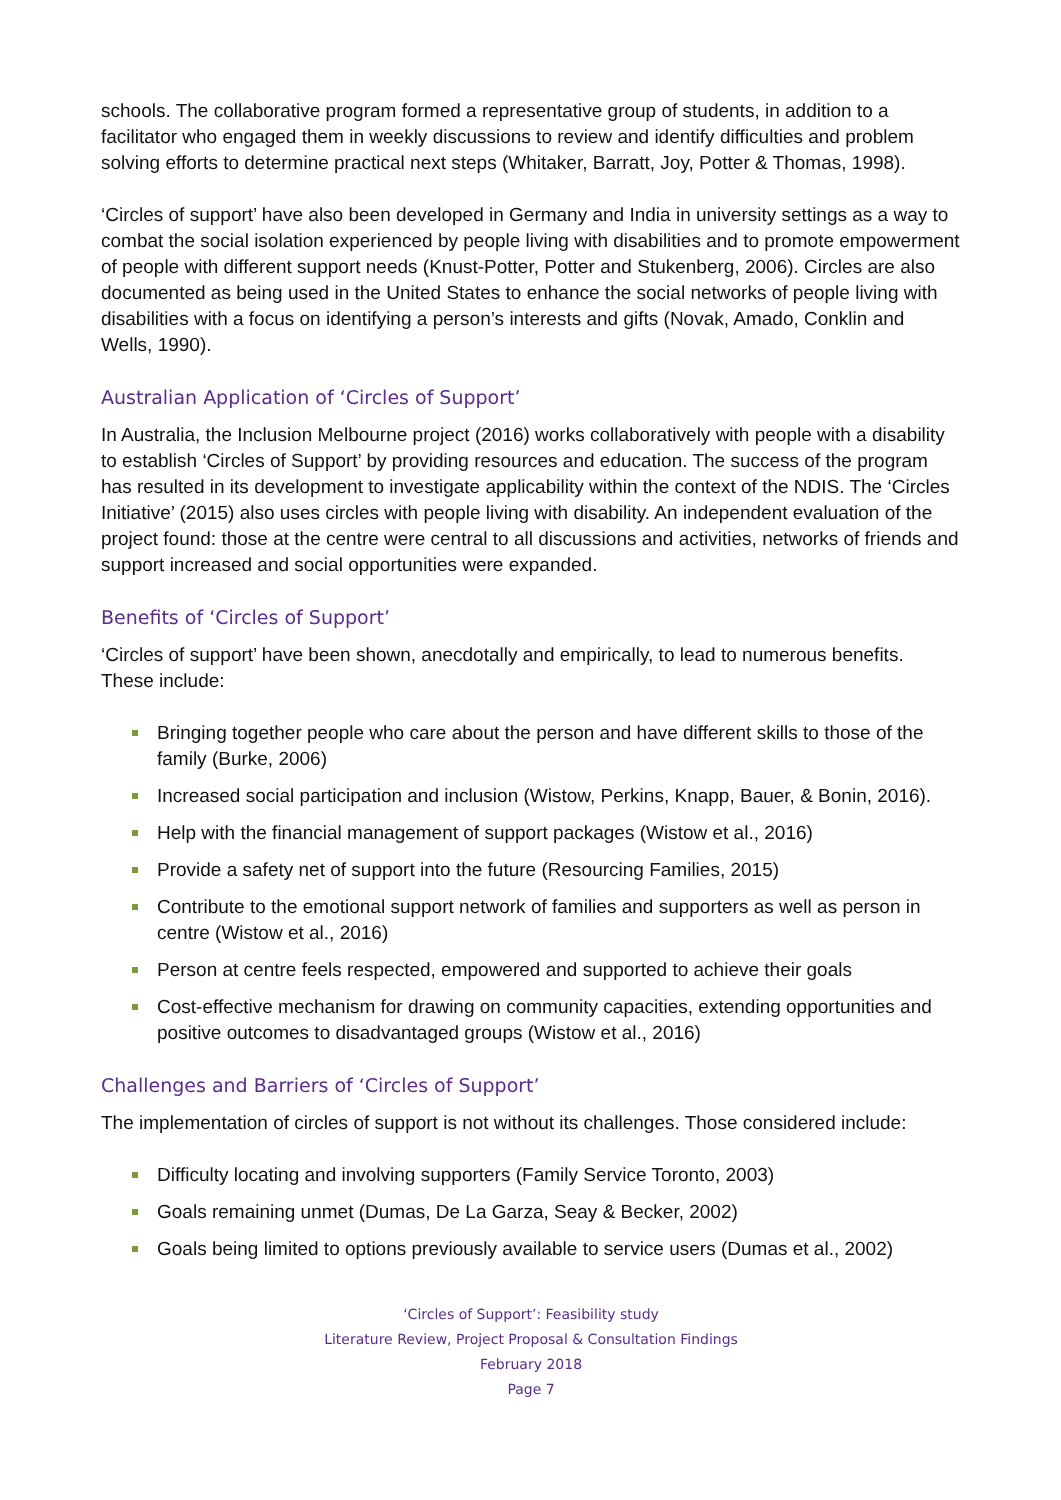schools. The collaborative program formed a representative group of students, in addition to a facilitator who engaged them in weekly discussions to review and identify difficulties and problem solving efforts to determine practical next steps (Whitaker, Barratt, Joy, Potter & Thomas, 1998).
‘Circles of support’ have also been developed in Germany and India in university settings as a way to combat the social isolation experienced by people living with disabilities and to promote empowerment of people with different support needs (Knust-Potter, Potter and Stukenberg, 2006). Circles are also documented as being used in the United States to enhance the social networks of people living with disabilities with a focus on identifying a person’s interests and gifts (Novak, Amado, Conklin and Wells, 1990).
Australian Application of ‘Circles of Support’
In Australia, the Inclusion Melbourne project (2016) works collaboratively with people with a disability to establish ‘Circles of Support’ by providing resources and education. The success of the program has resulted in its development to investigate applicability within the context of the NDIS. The ‘Circles Initiative’ (2015) also uses circles with people living with disability. An independent evaluation of the project found: those at the centre were central to all discussions and activities, networks of friends and support increased and social opportunities were expanded.
Benefits of ‘Circles of Support’
‘Circles of support’ have been shown, anecdotally and empirically, to lead to numerous benefits. These include:
Bringing together people who care about the person and have different skills to those of the family (Burke, 2006)
Increased social participation and inclusion (Wistow, Perkins, Knapp, Bauer, & Bonin, 2016).
Help with the financial management of support packages (Wistow et al., 2016)
Provide a safety net of support into the future (Resourcing Families, 2015)
Contribute to the emotional support network of families and supporters as well as person in centre (Wistow et al., 2016)
Person at centre feels respected, empowered and supported to achieve their goals
Cost-effective mechanism for drawing on community capacities, extending opportunities and positive outcomes to disadvantaged groups (Wistow et al., 2016)
Challenges and Barriers of ‘Circles of Support’
The implementation of circles of support is not without its challenges. Those considered include:
Difficulty locating and involving supporters (Family Service Toronto, 2003)
Goals remaining unmet (Dumas, De La Garza, Seay & Becker, 2002)
Goals being limited to options previously available to service users (Dumas et al., 2002)
‘Circles of Support’: Feasibility study
Literature Review, Project Proposal & Consultation Findings
February 2018
Page 7